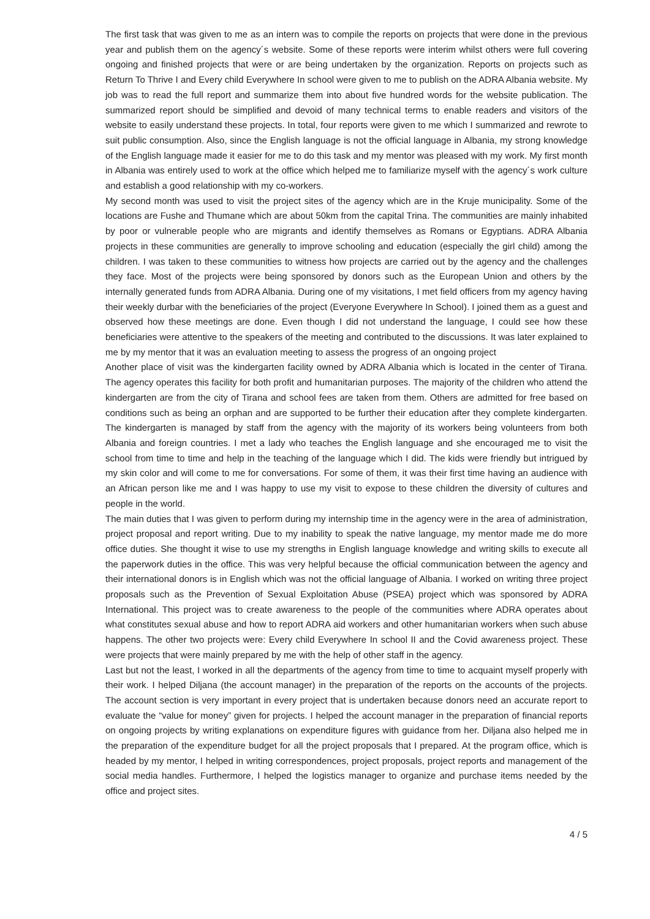The first task that was given to me as an intern was to compile the reports on projects that were done in the previous year and publish them on the agency´s website. Some of these reports were interim whilst others were full covering ongoing and finished projects that were or are being undertaken by the organization. Reports on projects such as Return To Thrive I and Every child Everywhere In school were given to me to publish on the ADRA Albania website. My job was to read the full report and summarize them into about five hundred words for the website publication. The summarized report should be simplified and devoid of many technical terms to enable readers and visitors of the website to easily understand these projects. In total, four reports were given to me which I summarized and rewrote to suit public consumption. Also, since the English language is not the official language in Albania, my strong knowledge of the English language made it easier for me to do this task and my mentor was pleased with my work. My first month in Albania was entirely used to work at the office which helped me to familiarize myself with the agency´s work culture and establish a good relationship with my co-workers.
My second month was used to visit the project sites of the agency which are in the Kruje municipality. Some of the locations are Fushe and Thumane which are about 50km from the capital Trina. The communities are mainly inhabited by poor or vulnerable people who are migrants and identify themselves as Romans or Egyptians. ADRA Albania projects in these communities are generally to improve schooling and education (especially the girl child) among the children. I was taken to these communities to witness how projects are carried out by the agency and the challenges they face. Most of the projects were being sponsored by donors such as the European Union and others by the internally generated funds from ADRA Albania. During one of my visitations, I met field officers from my agency having their weekly durbar with the beneficiaries of the project (Everyone Everywhere In School). I joined them as a guest and observed how these meetings are done. Even though I did not understand the language, I could see how these beneficiaries were attentive to the speakers of the meeting and contributed to the discussions. It was later explained to me by my mentor that it was an evaluation meeting to assess the progress of an ongoing project
Another place of visit was the kindergarten facility owned by ADRA Albania which is located in the center of Tirana. The agency operates this facility for both profit and humanitarian purposes. The majority of the children who attend the kindergarten are from the city of Tirana and school fees are taken from them. Others are admitted for free based on conditions such as being an orphan and are supported to be further their education after they complete kindergarten. The kindergarten is managed by staff from the agency with the majority of its workers being volunteers from both Albania and foreign countries. I met a lady who teaches the English language and she encouraged me to visit the school from time to time and help in the teaching of the language which I did. The kids were friendly but intrigued by my skin color and will come to me for conversations. For some of them, it was their first time having an audience with an African person like me and I was happy to use my visit to expose to these children the diversity of cultures and people in the world.
The main duties that I was given to perform during my internship time in the agency were in the area of administration, project proposal and report writing. Due to my inability to speak the native language, my mentor made me do more office duties. She thought it wise to use my strengths in English language knowledge and writing skills to execute all the paperwork duties in the office. This was very helpful because the official communication between the agency and their international donors is in English which was not the official language of Albania. I worked on writing three project proposals such as the Prevention of Sexual Exploitation Abuse (PSEA) project which was sponsored by ADRA International. This project was to create awareness to the people of the communities where ADRA operates about what constitutes sexual abuse and how to report ADRA aid workers and other humanitarian workers when such abuse happens. The other two projects were: Every child Everywhere In school II and the Covid awareness project. These were projects that were mainly prepared by me with the help of other staff in the agency.
Last but not the least, I worked in all the departments of the agency from time to time to acquaint myself properly with their work. I helped Diljana (the account manager) in the preparation of the reports on the accounts of the projects. The account section is very important in every project that is undertaken because donors need an accurate report to evaluate the “value for money” given for projects. I helped the account manager in the preparation of financial reports on ongoing projects by writing explanations on expenditure figures with guidance from her. Diljana also helped me in the preparation of the expenditure budget for all the project proposals that I prepared. At the program office, which is headed by my mentor, I helped in writing correspondences, project proposals, project reports and management of the social media handles. Furthermore, I helped the logistics manager to organize and purchase items needed by the office and project sites.
4 / 5